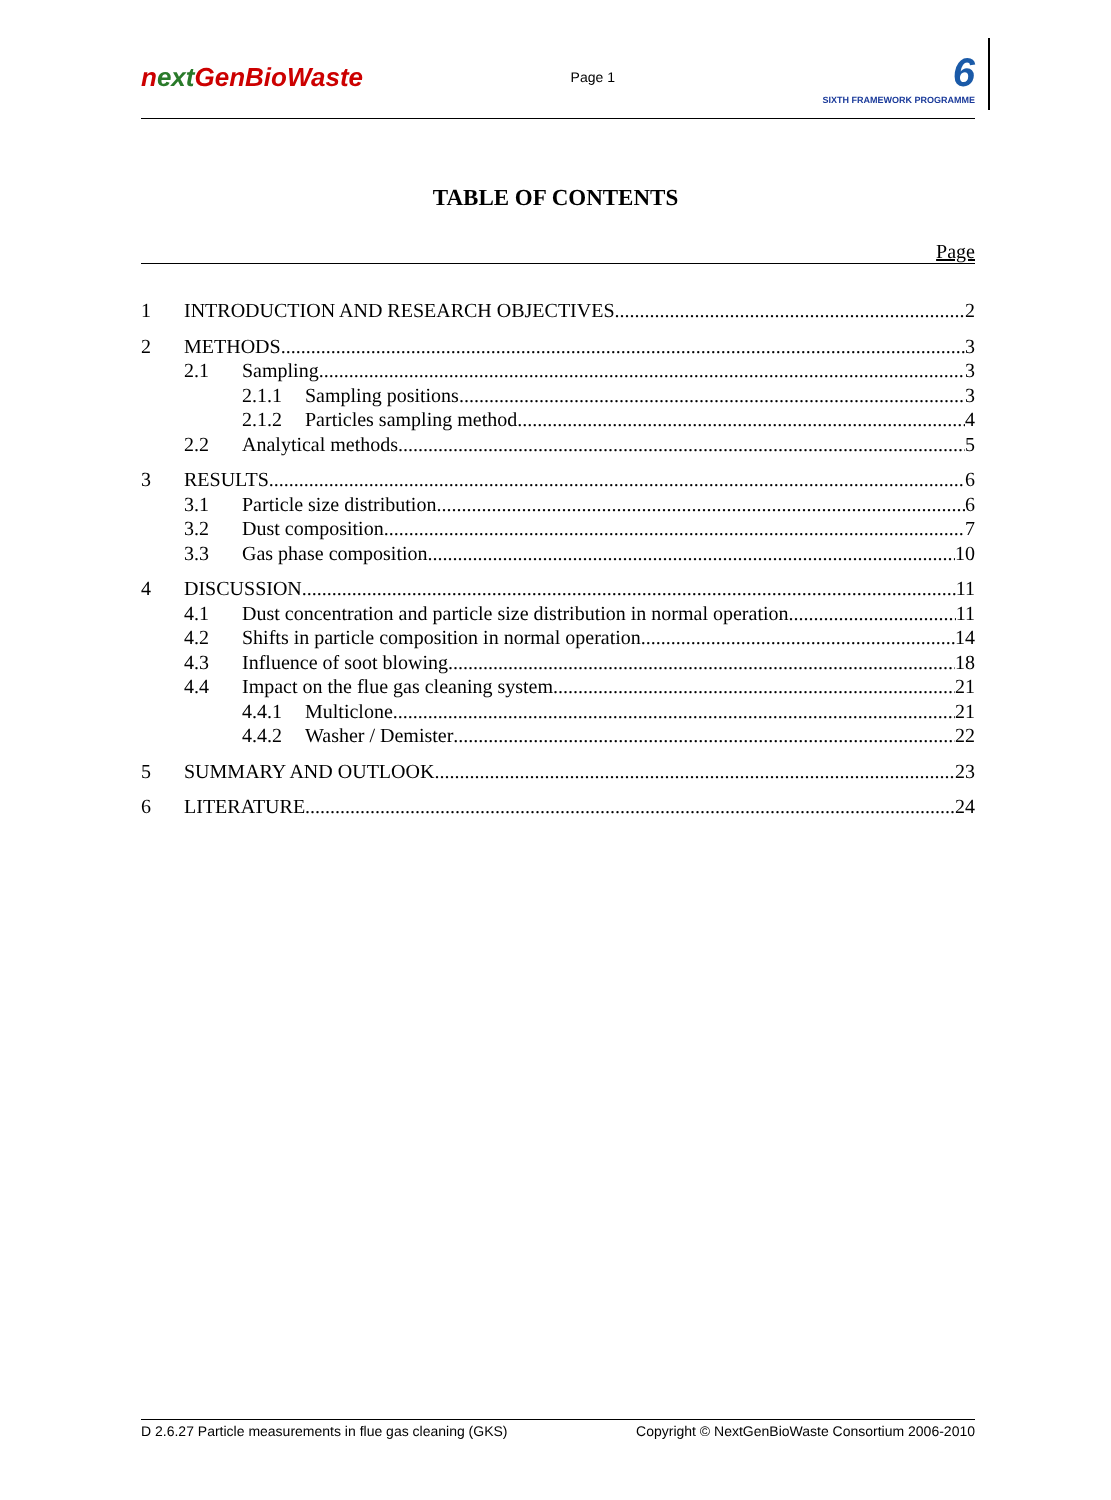next GenBioWaste
Page 1
6
SIXTH FRAMEWORK PROGRAMME
TABLE OF CONTENTS
Page
1 INTRODUCTION AND RESEARCH OBJECTIVES 2
2 METHODS 3
2.1 Sampling 3
2.1.1 Sampling positions 3
2.1.2 Particles sampling method 4
2.2 Analytical methods 5
3 RESULTS 6
3.1 Particle size distribution 6
3.2 Dust composition 7
3.3 Gas phase composition 10
4 DISCUSSION 11
4.1 Dust concentration and particle size distribution in normal operation 11
4.2 Shifts in particle composition in normal operation 14
4.3 Influence of soot blowing 18
4.4 Impact on the flue gas cleaning system 21
4.4.1 Multiclone 21
4.4.2 Washer / Demister 22
5 SUMMARY AND OUTLOOK 23
6 LITERATURE 24
D 2.6.27 Particle measurements in flue gas cleaning (GKS) Copyright © NextGenBioWaste Consortium 2006-2010